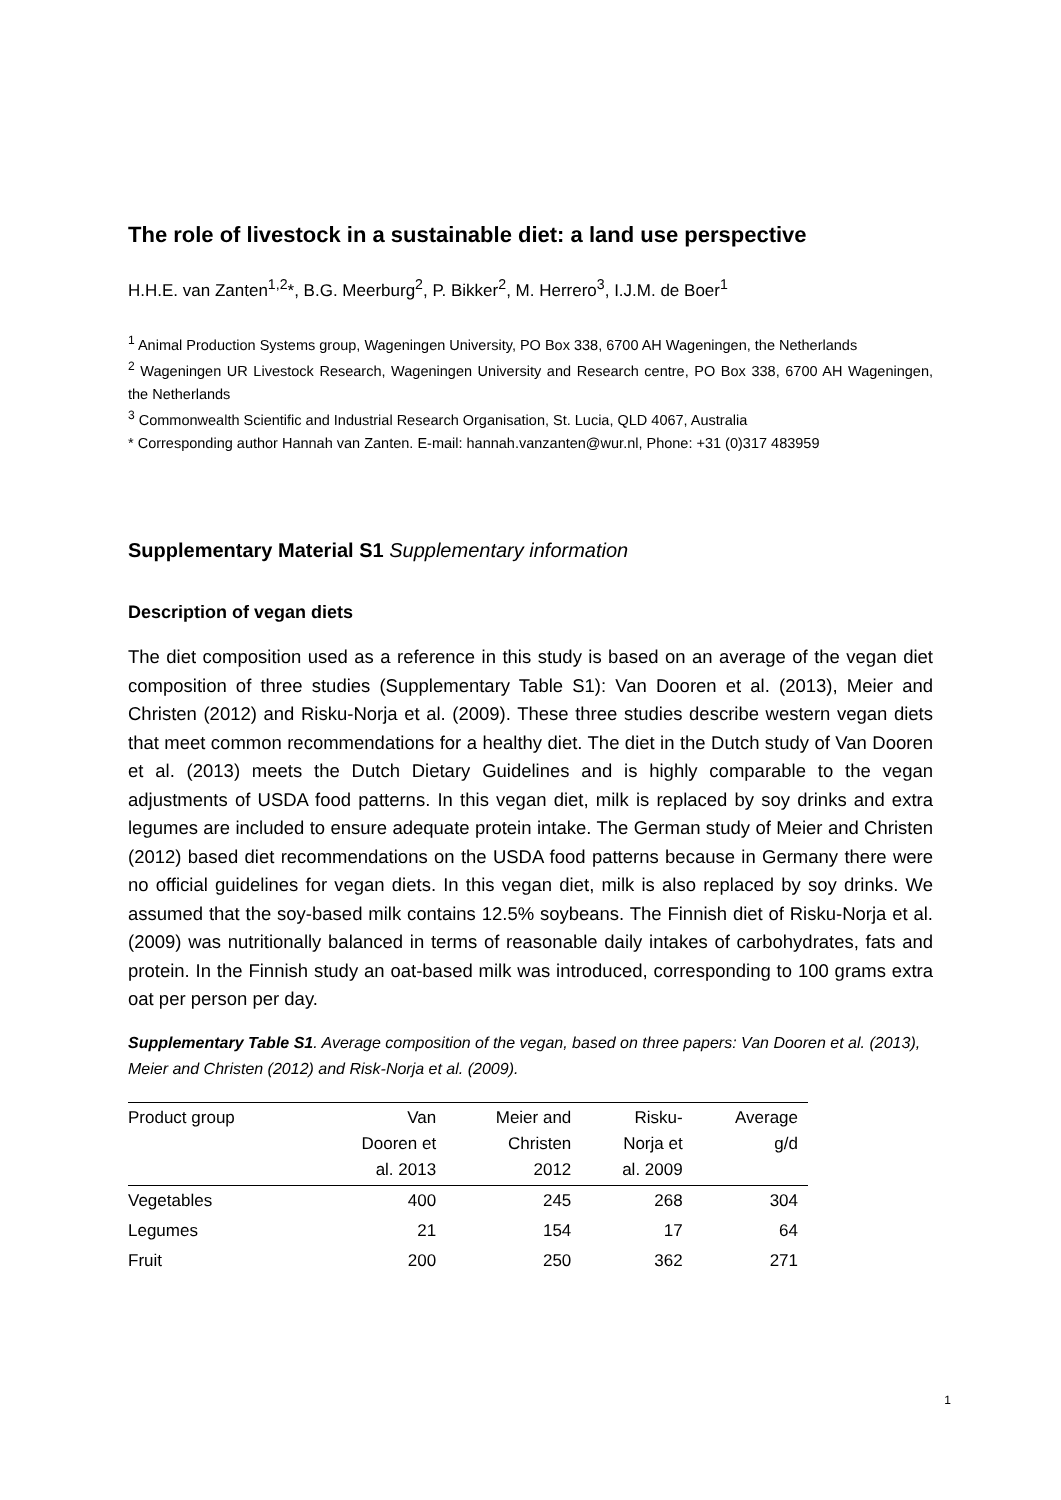The role of livestock in a sustainable diet: a land use perspective
H.H.E. van Zanten<sup>1,2</sup>*, B.G. Meerburg<sup>2</sup>, P. Bikker<sup>2</sup>, M. Herrero<sup>3</sup>, I.J.M. de Boer<sup>1</sup>
<sup>1</sup> Animal Production Systems group, Wageningen University, PO Box 338, 6700 AH Wageningen, the Netherlands
<sup>2</sup> Wageningen UR Livestock Research, Wageningen University and Research centre, PO Box 338, 6700 AH Wageningen, the Netherlands
<sup>3</sup> Commonwealth Scientific and Industrial Research Organisation, St. Lucia, QLD 4067, Australia
* Corresponding author Hannah van Zanten. E-mail: hannah.vanzanten@wur.nl, Phone: +31 (0)317 483959
Supplementary Material S1 Supplementary information
Description of vegan diets
The diet composition used as a reference in this study is based on an average of the vegan diet composition of three studies (Supplementary Table S1): Van Dooren et al. (2013), Meier and Christen (2012) and Risku-Norja et al. (2009). These three studies describe western vegan diets that meet common recommendations for a healthy diet. The diet in the Dutch study of Van Dooren et al. (2013) meets the Dutch Dietary Guidelines and is highly comparable to the vegan adjustments of USDA food patterns. In this vegan diet, milk is replaced by soy drinks and extra legumes are included to ensure adequate protein intake. The German study of Meier and Christen (2012) based diet recommendations on the USDA food patterns because in Germany there were no official guidelines for vegan diets. In this vegan diet, milk is also replaced by soy drinks. We assumed that the soy-based milk contains 12.5% soybeans. The Finnish diet of Risku-Norja et al. (2009) was nutritionally balanced in terms of reasonable daily intakes of carbohydrates, fats and protein. In the Finnish study an oat-based milk was introduced, corresponding to 100 grams extra oat per person per day.
Supplementary Table S1. Average composition of the vegan, based on three papers: Van Dooren et al. (2013), Meier and Christen (2012) and Risk-Norja et al. (2009).
| Product group | Van Dooren et al. 2013 | Meier and Christen 2012 | Risku- Norja et al. 2009 | Average g/d |
| --- | --- | --- | --- | --- |
| Vegetables | 400 | 245 | 268 | 304 |
| Legumes | 21 | 154 | 17 | 64 |
| Fruit | 200 | 250 | 362 | 271 |
1